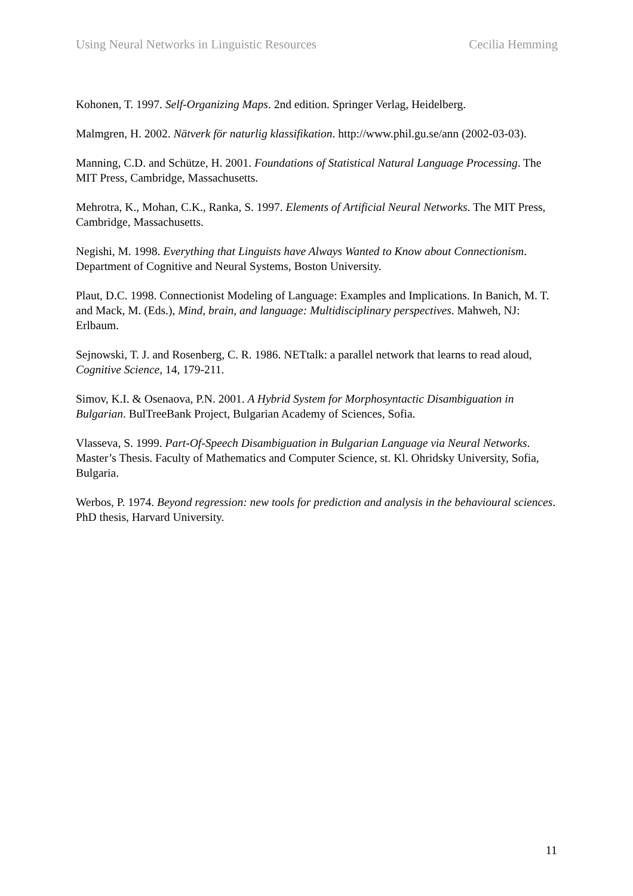Using Neural Networks in Linguistic Resources Cecilia Hemming
Kohonen, T. 1997. Self-Organizing Maps. 2nd edition. Springer Verlag, Heidelberg.
Malmgren, H. 2002. Nätverk för naturlig klassifikation. http://www.phil.gu.se/ann (2002-03-03).
Manning, C.D. and Schütze, H. 2001. Foundations of Statistical Natural Language Processing. The MIT Press, Cambridge, Massachusetts.
Mehrotra, K., Mohan, C.K., Ranka, S. 1997. Elements of Artificial Neural Networks. The MIT Press, Cambridge, Massachusetts.
Negishi, M. 1998. Everything that Linguists have Always Wanted to Know about Connectionism. Department of Cognitive and Neural Systems, Boston University.
Plaut, D.C. 1998. Connectionist Modeling of Language: Examples and Implications. In Banich, M. T. and Mack, M. (Eds.), Mind, brain, and language: Multidisciplinary perspectives. Mahweh, NJ: Erlbaum.
Sejnowski, T. J. and Rosenberg, C. R. 1986. NETtalk: a parallel network that learns to read aloud, Cognitive Science, 14, 179-211.
Simov, K.I. & Osenaova, P.N. 2001. A Hybrid System for Morphosyntactic Disambiguation in Bulgarian. BulTreeBank Project, Bulgarian Academy of Sciences, Sofia.
Vlasseva, S. 1999. Part-Of-Speech Disambiguation in Bulgarian Language via Neural Networks. Master’s Thesis. Faculty of Mathematics and Computer Science, st. Kl. Ohridsky University, Sofia, Bulgaria.
Werbos, P. 1974. Beyond regression: new tools for prediction and analysis in the behavioural sciences. PhD thesis, Harvard University.
11